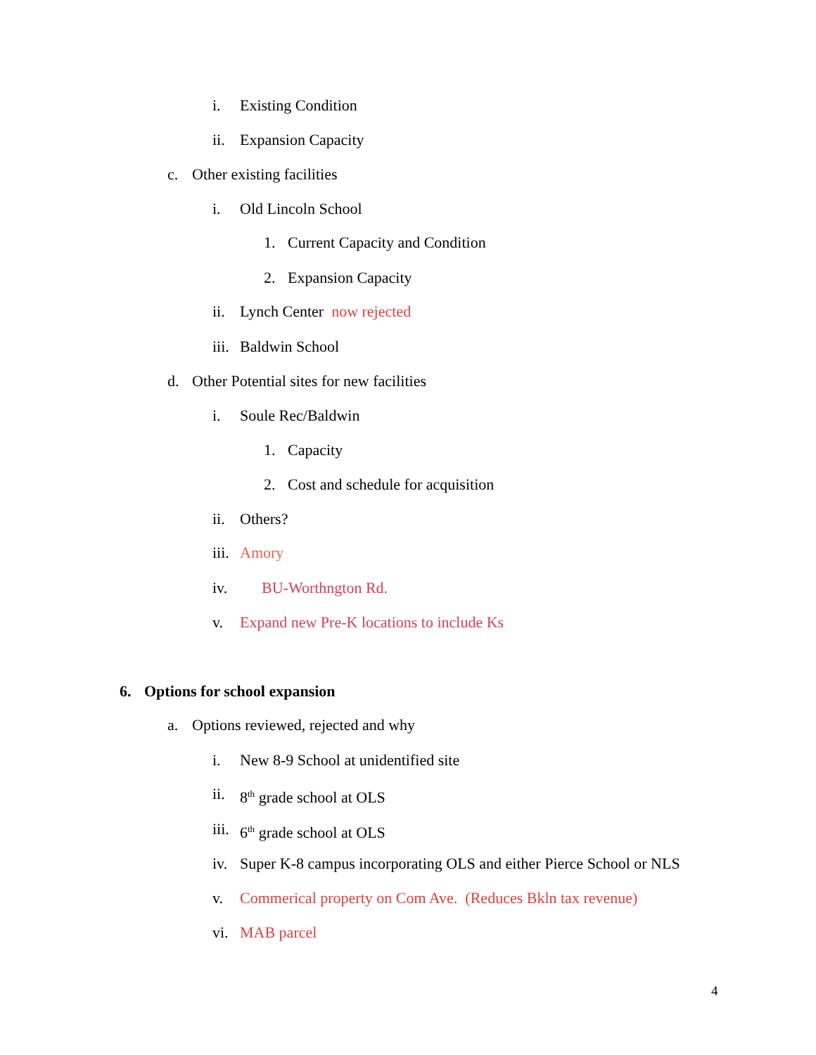i. Existing Condition
ii. Expansion Capacity
c. Other existing facilities
i. Old Lincoln School
1. Current Capacity and Condition
2. Expansion Capacity
ii. Lynch Center now rejected
iii. Baldwin School
d. Other Potential sites for new facilities
i. Soule Rec/Baldwin
1. Capacity
2. Cost and schedule for acquisition
ii. Others?
iii. Amory
iv. BU-Worthngton Rd.
v. Expand new Pre-K locations to include Ks
6. Options for school expansion
a. Options reviewed, rejected and why
i. New 8-9 School at unidentified site
ii. 8<sup>th</sup> grade school at OLS
iii. 6<sup>th</sup> grade school at OLS
iv. Super K-8 campus incorporating OLS and either Pierce School or NLS
v. Commerical property on Com Ave. (Reduces Bkln tax revenue)
vi. MAB parcel
4